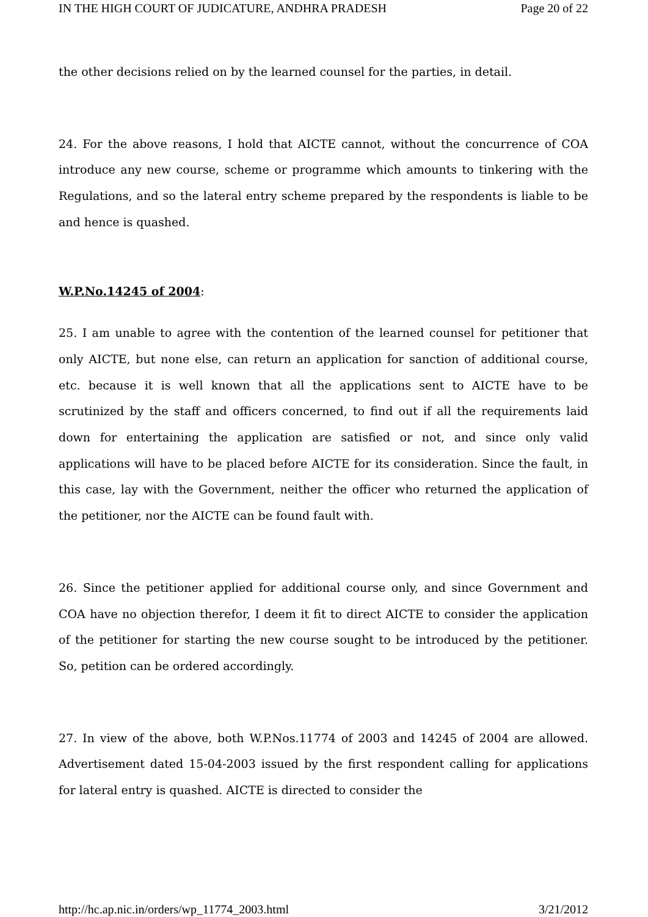IN THE HIGH COURT OF JUDICATURE, ANDHRA PRADESH Page 20 of 22
the other decisions relied on by the learned counsel for the parties, in detail.
24. For the above reasons, I hold that AICTE cannot, without the concurrence of COA introduce any new course, scheme or programme which amounts to tinkering with the Regulations, and so the lateral entry scheme prepared by the respondents is liable to be and hence is quashed.
W.P.No.14245 of 2004:
25. I am unable to agree with the contention of the learned counsel for petitioner that only AICTE, but none else, can return an application for sanction of additional course, etc. because it is well known that all the applications sent to AICTE have to be scrutinized by the staff and officers concerned, to find out if all the requirements laid down for entertaining the application are satisfied or not, and since only valid applications will have to be placed before AICTE for its consideration. Since the fault, in this case, lay with the Government, neither the officer who returned the application of the petitioner, nor the AICTE can be found fault with.
26. Since the petitioner applied for additional course only, and since Government and COA have no objection therefor, I deem it fit to direct AICTE to consider the application of the petitioner for starting the new course sought to be introduced by the petitioner. So, petition can be ordered accordingly.
27. In view of the above, both W.P.Nos.11774 of 2003 and 14245 of 2004 are allowed. Advertisement dated 15-04-2003 issued by the first respondent calling for applications for lateral entry is quashed. AICTE is directed to consider the
http://hc.ap.nic.in/orders/wp_11774_2003.html 3/21/2012